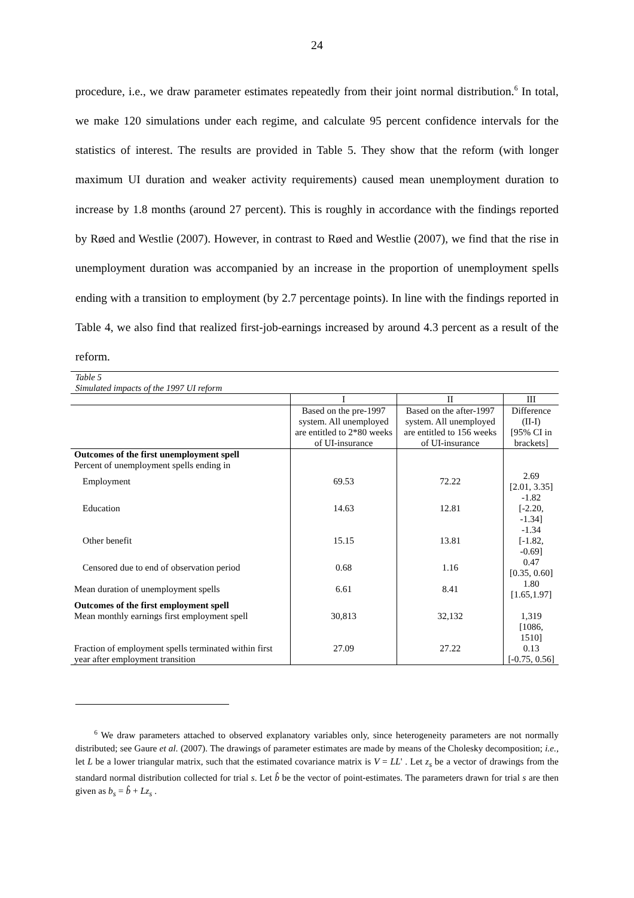24
procedure, i.e., we draw parameter estimates repeatedly from their joint normal distribution.<sup>6</sup> In total, we make 120 simulations under each regime, and calculate 95 percent confidence intervals for the statistics of interest. The results are provided in Table 5. They show that the reform (with longer maximum UI duration and weaker activity requirements) caused mean unemployment duration to increase by 1.8 months (around 27 percent). This is roughly in accordance with the findings reported by Røed and Westlie (2007). However, in contrast to Røed and Westlie (2007), we find that the rise in unemployment duration was accompanied by an increase in the proportion of unemployment spells ending with a transition to employment (by 2.7 percentage points). In line with the findings reported in Table 4, we also find that realized first-job-earnings increased by around 4.3 percent as a result of the reform.
Table 5
Simulated impacts of the 1997 UI reform
| | I | II | III |
| --- | --- | --- | --- |
| | Based on the pre-1997 system. All unemployed are entitled to 2*80 weeks of UI-insurance | Based on the after-1997 system. All unemployed are entitled to 156 weeks of UI-insurance | Difference (II-I) [95% CI in brackets] |
| Outcomes of the first unemployment spell Percent of unemployment spells ending in | | | |
| Employment | 69.53 | 72.22 | 2.69 [2.01, 3.35] |
| Education | 14.63 | 12.81 | -1.82 [-2.20, -1.34] |
| Other benefit | 15.15 | 13.81 | -1.34 [-1.82, -0.69] |
| Censored due to end of observation period | 0.68 | 1.16 | 0.47 [0.35, 0.60] |
| Mean duration of unemployment spells | 6.61 | 8.41 | 1.80 [1.65,1.97] |
| Outcomes of the first employment spell Mean monthly earnings first employment spell | 30,813 | 32,132 | 1,319 [1086, 1510] |
| Fraction of employment spells terminated within first year after employment transition | 27.09 | 27.22 | 0.13 [-0.75, 0.56] |
<sup>6</sup> We draw parameters attached to observed explanatory variables only, since heterogeneity parameters are not normally distributed; see Gaure et al. (2007). The drawings of parameter estimates are made by means of the Cholesky decomposition; i.e., let L be a lower triangular matrix, such that the estimated covariance matrix is V = LL' . Let z<sub>s</sub> be a vector of drawings from the standard normal distribution collected for trial s. Let b̂ be the vector of point-estimates. The parameters drawn for trial s are then given as b<sub>s</sub> = b̂ + Lz<sub>s</sub> .